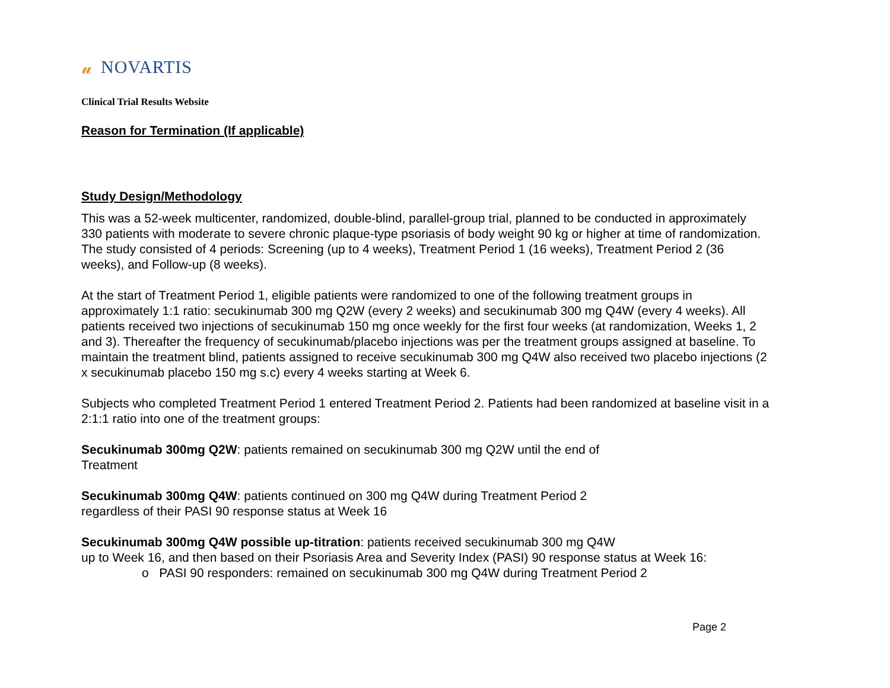𝓊 NOVARTIS
Clinical Trial Results Website
Reason for Termination (If applicable)
Study Design/Methodology
This was a 52-week multicenter, randomized, double-blind, parallel-group trial, planned to be conducted in approximately 330 patients with moderate to severe chronic plaque-type psoriasis of body weight 90 kg or higher at time of randomization. The study consisted of 4 periods: Screening (up to 4 weeks), Treatment Period 1 (16 weeks), Treatment Period 2 (36 weeks), and Follow-up (8 weeks).
At the start of Treatment Period 1, eligible patients were randomized to one of the following treatment groups in approximately 1:1 ratio: secukinumab 300 mg Q2W (every 2 weeks) and secukinumab 300 mg Q4W (every 4 weeks). All patients received two injections of secukinumab 150 mg once weekly for the first four weeks (at randomization, Weeks 1, 2 and 3). Thereafter the frequency of secukinumab/placebo injections was per the treatment groups assigned at baseline. To maintain the treatment blind, patients assigned to receive secukinumab 300 mg Q4W also received two placebo injections (2 x secukinumab placebo 150 mg s.c) every 4 weeks starting at Week 6.
Subjects who completed Treatment Period 1 entered Treatment Period 2. Patients had been randomized at baseline visit in a 2:1:1 ratio into one of the treatment groups:
Secukinumab 300mg Q2W: patients remained on secukinumab 300 mg Q2W until the end of
Treatment
Secukinumab 300mg Q4W: patients continued on 300 mg Q4W during Treatment Period 2
regardless of their PASI 90 response status at Week 16
Secukinumab 300mg Q4W possible up-titration: patients received secukinumab 300 mg Q4W
up to Week 16, and then based on their Psoriasis Area and Severity Index (PASI) 90 response status at Week 16:
o PASI 90 responders: remained on secukinumab 300 mg Q4W during Treatment Period 2
Page 2